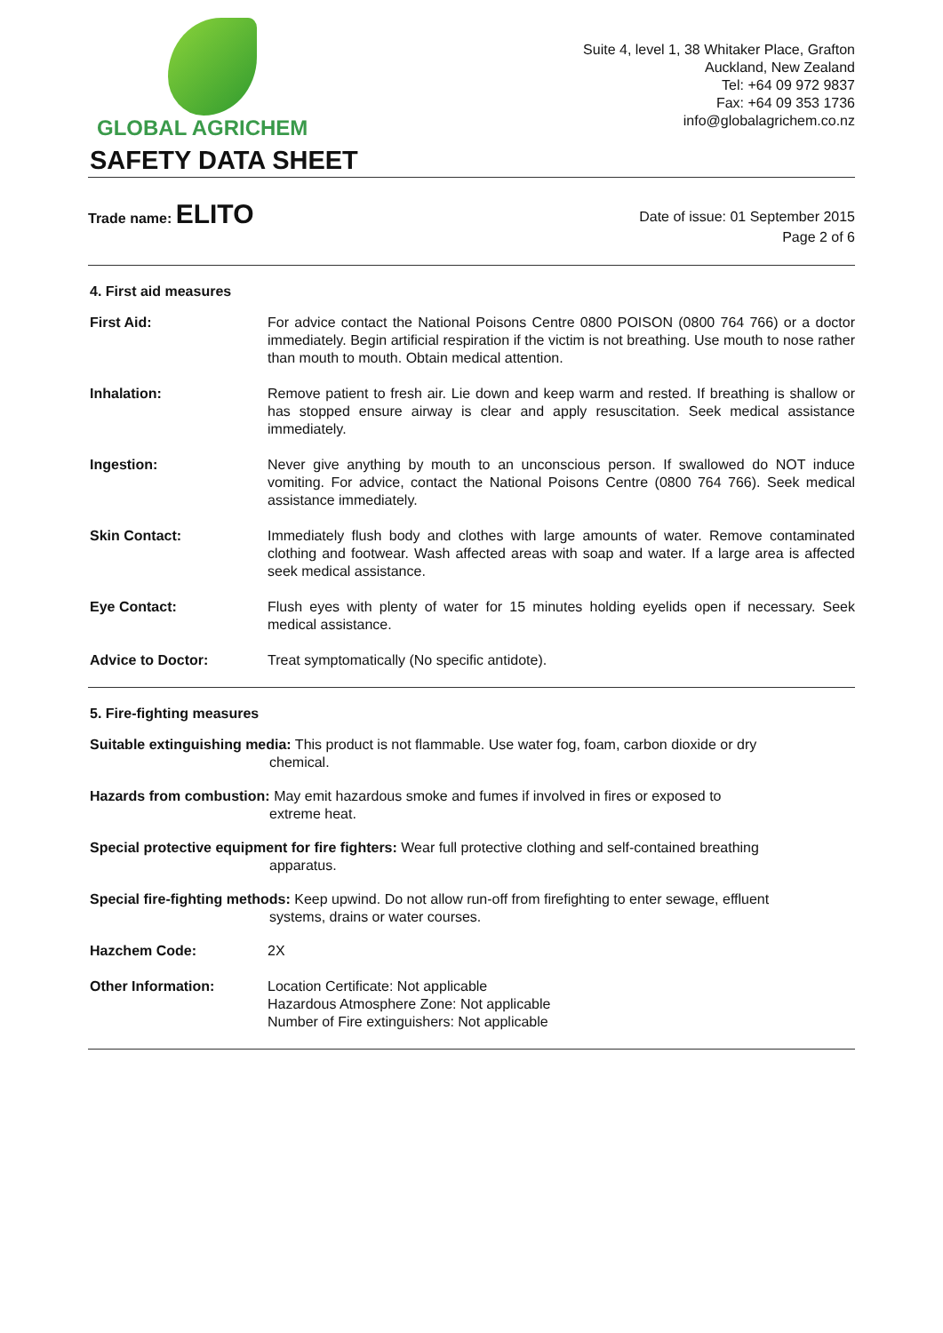GLOBAL AGRICHEM
Suite 4, level 1, 38 Whitaker Place, Grafton
Auckland, New Zealand
Tel: +64 09 972 9837
Fax: +64 09 353 1736
info@globalagrichem.co.nz
SAFETY DATA SHEET
Trade name: ELITO
Date of issue: 01 September 2015
Page 2 of 6
4. First aid measures
First Aid: For advice contact the National Poisons Centre 0800 POISON (0800 764 766) or a doctor immediately. Begin artificial respiration if the victim is not breathing. Use mouth to nose rather than mouth to mouth. Obtain medical attention.
Inhalation: Remove patient to fresh air. Lie down and keep warm and rested. If breathing is shallow or has stopped ensure airway is clear and apply resuscitation. Seek medical assistance immediately.
Ingestion: Never give anything by mouth to an unconscious person. If swallowed do NOT induce vomiting. For advice, contact the National Poisons Centre (0800 764 766). Seek medical assistance immediately.
Skin Contact: Immediately flush body and clothes with large amounts of water. Remove contaminated clothing and footwear. Wash affected areas with soap and water. If a large area is affected seek medical assistance.
Eye Contact: Flush eyes with plenty of water for 15 minutes holding eyelids open if necessary. Seek medical assistance.
Advice to Doctor: Treat symptomatically (No specific antidote).
5. Fire-fighting measures
Suitable extinguishing media: This product is not flammable. Use water fog, foam, carbon dioxide or dry
chemical.
Hazards from combustion: May emit hazardous smoke and fumes if involved in fires or exposed to
extreme heat.
Special protective equipment for fire fighters: Wear full protective clothing and self-contained breathing
apparatus.
Special fire-fighting methods: Keep upwind. Do not allow run-off from firefighting to enter sewage, effluent
systems, drains or water courses.
Hazchem Code: 2X
Other Information: Location Certificate: Not applicable
Hazardous Atmosphere Zone: Not applicable
Number of Fire extinguishers: Not applicable